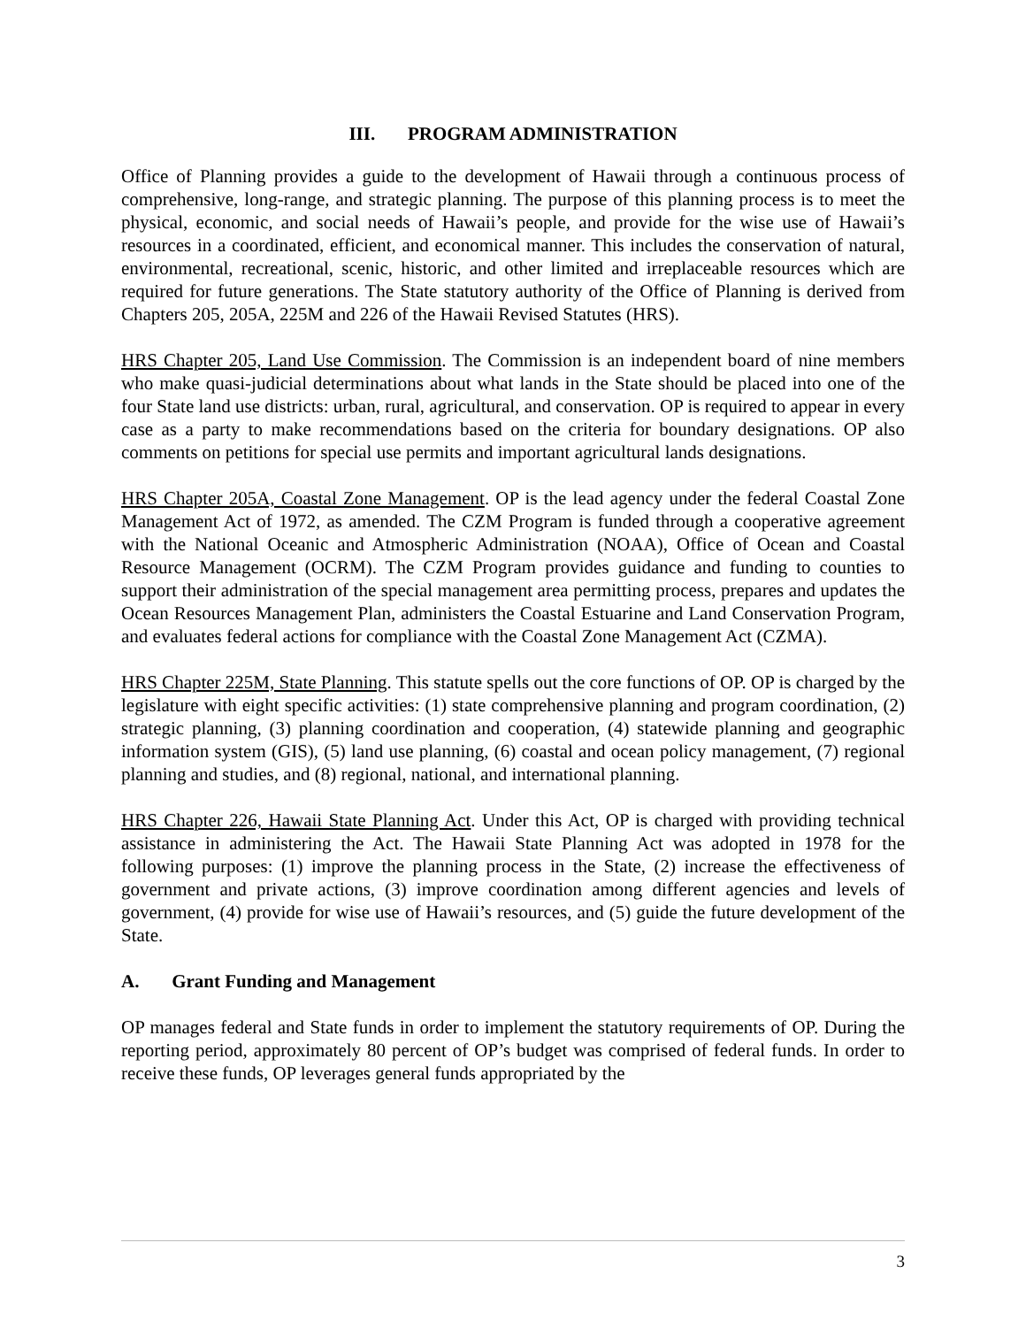III. PROGRAM ADMINISTRATION
Office of Planning provides a guide to the development of Hawaii through a continuous process of comprehensive, long-range, and strategic planning. The purpose of this planning process is to meet the physical, economic, and social needs of Hawaii’s people, and provide for the wise use of Hawaii’s resources in a coordinated, efficient, and economical manner. This includes the conservation of natural, environmental, recreational, scenic, historic, and other limited and irreplaceable resources which are required for future generations. The State statutory authority of the Office of Planning is derived from Chapters 205, 205A, 225M and 226 of the Hawaii Revised Statutes (HRS).
HRS Chapter 205, Land Use Commission. The Commission is an independent board of nine members who make quasi-judicial determinations about what lands in the State should be placed into one of the four State land use districts: urban, rural, agricultural, and conservation. OP is required to appear in every case as a party to make recommendations based on the criteria for boundary designations. OP also comments on petitions for special use permits and important agricultural lands designations.
HRS Chapter 205A, Coastal Zone Management. OP is the lead agency under the federal Coastal Zone Management Act of 1972, as amended. The CZM Program is funded through a cooperative agreement with the National Oceanic and Atmospheric Administration (NOAA), Office of Ocean and Coastal Resource Management (OCRM). The CZM Program provides guidance and funding to counties to support their administration of the special management area permitting process, prepares and updates the Ocean Resources Management Plan, administers the Coastal Estuarine and Land Conservation Program, and evaluates federal actions for compliance with the Coastal Zone Management Act (CZMA).
HRS Chapter 225M, State Planning. This statute spells out the core functions of OP. OP is charged by the legislature with eight specific activities: (1) state comprehensive planning and program coordination, (2) strategic planning, (3) planning coordination and cooperation, (4) statewide planning and geographic information system (GIS), (5) land use planning, (6) coastal and ocean policy management, (7) regional planning and studies, and (8) regional, national, and international planning.
HRS Chapter 226, Hawaii State Planning Act. Under this Act, OP is charged with providing technical assistance in administering the Act. The Hawaii State Planning Act was adopted in 1978 for the following purposes: (1) improve the planning process in the State, (2) increase the effectiveness of government and private actions, (3) improve coordination among different agencies and levels of government, (4) provide for wise use of Hawaii’s resources, and (5) guide the future development of the State.
A. Grant Funding and Management
OP manages federal and State funds in order to implement the statutory requirements of OP. During the reporting period, approximately 80 percent of OP’s budget was comprised of federal funds. In order to receive these funds, OP leverages general funds appropriated by the
3